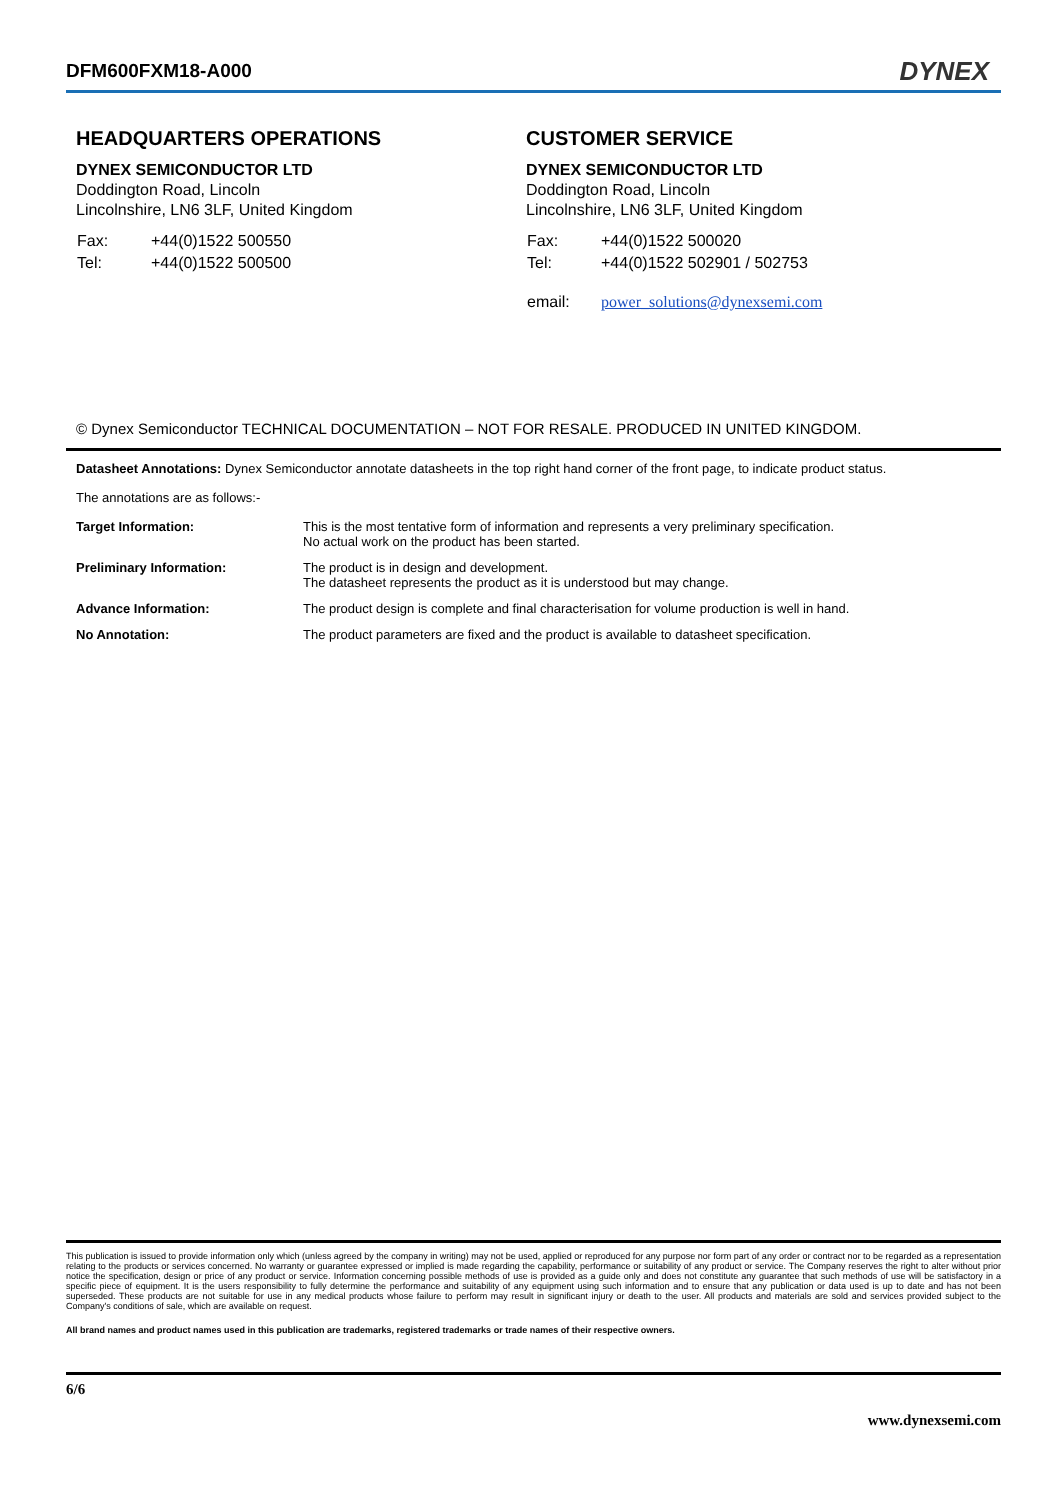DFM600FXM18-A000
DYNEX
HEADQUARTERS OPERATIONS
DYNEX SEMICONDUCTOR LTD
Doddington Road, Lincoln
Lincolnshire, LN6 3LF, United Kingdom
| Fax: | +44(0)1522 500550 |
| Tel: | +44(0)1522 500500 |
CUSTOMER SERVICE
DYNEX SEMICONDUCTOR LTD
Doddington Road, Lincoln
Lincolnshire, LN6 3LF, United Kingdom
| Fax: | +44(0)1522 500020 |
| Tel: | +44(0)1522 502901 / 502753 |
| email: | power_solutions@dynexsemi.com |
© Dynex Semiconductor TECHNICAL DOCUMENTATION – NOT FOR RESALE. PRODUCED IN UNITED KINGDOM.
Datasheet Annotations: Dynex Semiconductor annotate datasheets in the top right hand corner of the front page, to indicate product status.
The annotations are as follows:-
| Target Information: | This is the most tentative form of information and represents a very preliminary specification. No actual work on the product has been started. |
| Preliminary Information: | The product is in design and development. The datasheet represents the product as it is understood but may change. |
| Advance Information: | The product design is complete and final characterisation for volume production is well in hand. |
| No Annotation: | The product parameters are fixed and the product is available to datasheet specification. |
This publication is issued to provide information only which (unless agreed by the company in writing) may not be used, applied or reproduced for any purpose nor form part of any order or contract nor to be regarded as a representation relating to the products or services concerned. No warranty or guarantee expressed or implied is made regarding the capability, performance or suitability of any product or service. The Company reserves the right to alter without prior notice the specification, design or price of any product or service. Information concerning possible methods of use is provided as a guide only and does not constitute any guarantee that such methods of use will be satisfactory in a specific piece of equipment. It is the users responsibility to fully determine the performance and suitability of any equipment using such information and to ensure that any publication or data used is up to date and has not been superseded. These products are not suitable for use in any medical products whose failure to perform may result in significant injury or death to the user. All products and materials are sold and services provided subject to the Company's conditions of sale, which are available on request.
All brand names and product names used in this publication are trademarks, registered trademarks or trade names of their respective owners.
6/6
www.dynexsemi.com